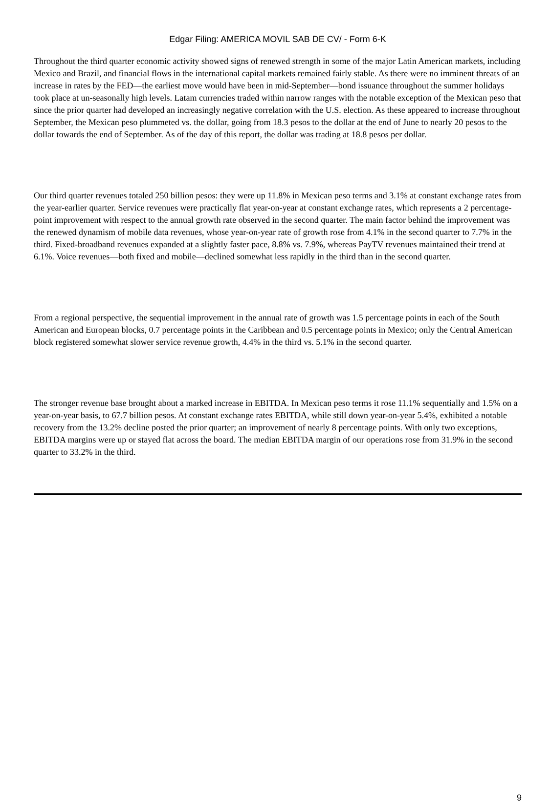Edgar Filing: AMERICA MOVIL SAB DE CV/ - Form 6-K
Throughout the third quarter economic activity showed signs of renewed strength in some of the major Latin American markets, including Mexico and Brazil, and financial flows in the international capital markets remained fairly stable. As there were no imminent threats of an increase in rates by the FED—the earliest move would have been in mid-September—bond issuance throughout the summer holidays took place at un-seasonally high levels. Latam currencies traded within narrow ranges with the notable exception of the Mexican peso that since the prior quarter had developed an increasingly negative correlation with the U.S. election. As these appeared to increase throughout September, the Mexican peso plummeted vs. the dollar, going from 18.3 pesos to the dollar at the end of June to nearly 20 pesos to the dollar towards the end of September. As of the day of this report, the dollar was trading at 18.8 pesos per dollar.
Our third quarter revenues totaled 250 billion pesos: they were up 11.8% in Mexican peso terms and 3.1% at constant exchange rates from the year-earlier quarter. Service revenues were practically flat year-on-year at constant exchange rates, which represents a 2 percentage-point improvement with respect to the annual growth rate observed in the second quarter. The main factor behind the improvement was the renewed dynamism of mobile data revenues, whose year-on-year rate of growth rose from 4.1% in the second quarter to 7.7% in the third. Fixed-broadband revenues expanded at a slightly faster pace, 8.8% vs. 7.9%, whereas PayTV revenues maintained their trend at 6.1%. Voice revenues—both fixed and mobile—declined somewhat less rapidly in the third than in the second quarter.
From a regional perspective, the sequential improvement in the annual rate of growth was 1.5 percentage points in each of the South American and European blocks, 0.7 percentage points in the Caribbean and 0.5 percentage points in Mexico; only the Central American block registered somewhat slower service revenue growth, 4.4% in the third vs. 5.1% in the second quarter.
The stronger revenue base brought about a marked increase in EBITDA. In Mexican peso terms it rose 11.1% sequentially and 1.5% on a year-on-year basis, to 67.7 billion pesos. At constant exchange rates EBITDA, while still down year-on-year 5.4%, exhibited a notable recovery from the 13.2% decline posted the prior quarter; an improvement of nearly 8 percentage points. With only two exceptions, EBITDA margins were up or stayed flat across the board. The median EBITDA margin of our operations rose from 31.9% in the second quarter to 33.2% in the third.
9